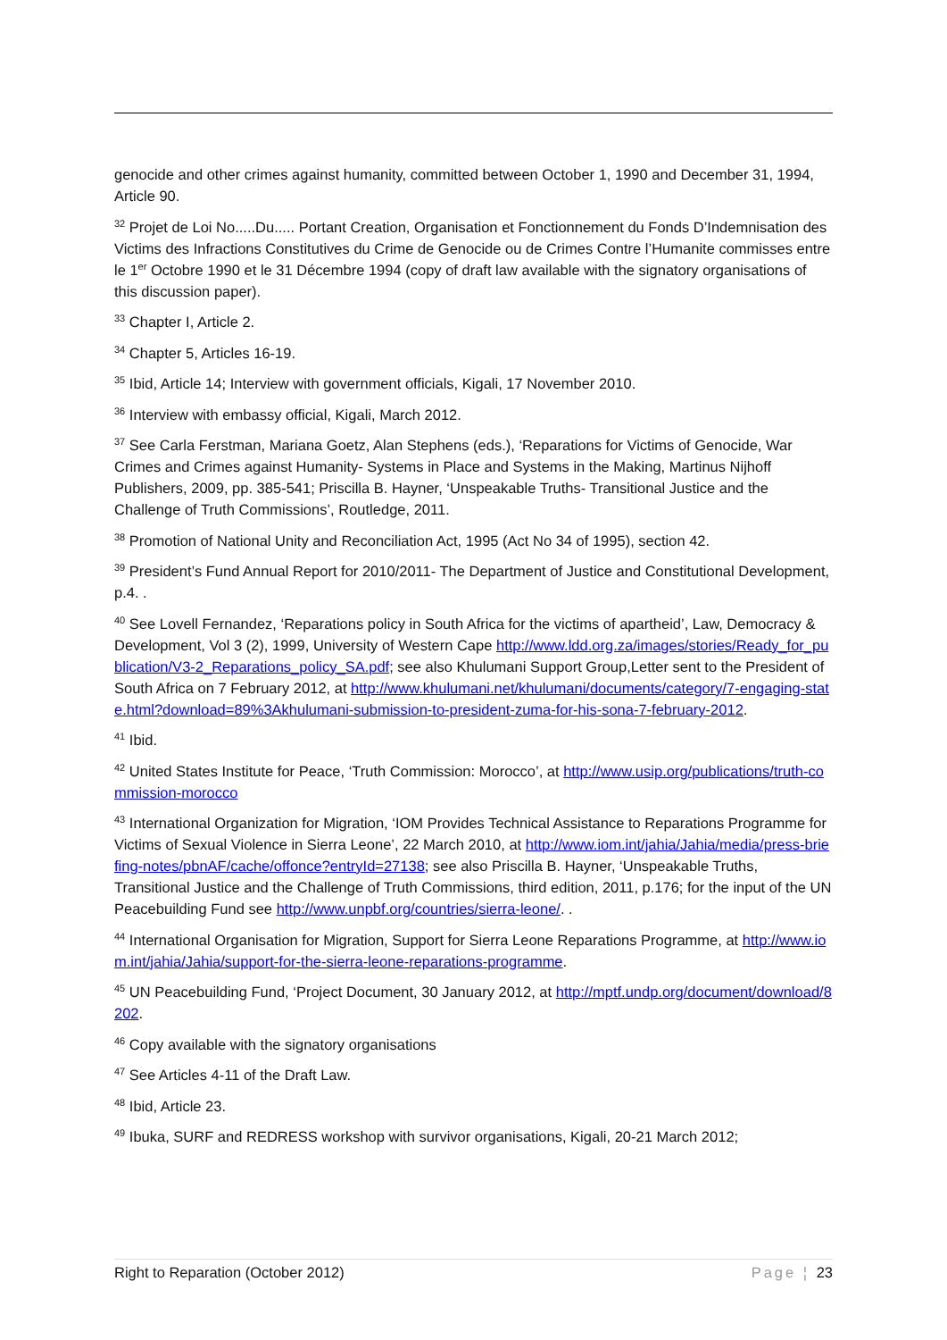genocide and other crimes against humanity, committed between October 1, 1990 and December 31, 1994, Article 90.
<sup>32</sup> Projet de Loi No.....Du..... Portant Creation, Organisation et Fonctionnement du Fonds D’Indemnisation des Victims des Infractions Constitutives du Crime de Genocide ou de Crimes Contre l’Humanite commisses entre le 1<sup>er</sup> Octobre 1990 et le 31 Décembre 1994 (copy of draft law available with the signatory organisations of this discussion paper).
<sup>33</sup> Chapter I, Article 2.
<sup>34</sup> Chapter 5, Articles 16-19.
<sup>35</sup> Ibid, Article 14; Interview with government officials, Kigali, 17 November 2010.
<sup>36</sup> Interview with embassy official, Kigali, March 2012.
<sup>37</sup> See Carla Ferstman, Mariana Goetz, Alan Stephens (eds.), ‘Reparations for Victims of Genocide, War Crimes and Crimes against Humanity- Systems in Place and Systems in the Making, Martinus Nijhoff Publishers, 2009, pp. 385-541; Priscilla B. Hayner, ‘Unspeakable Truths- Transitional Justice and the Challenge of Truth Commissions’, Routledge, 2011.
<sup>38</sup> Promotion of National Unity and Reconciliation Act, 1995 (Act No 34 of 1995), section 42.
<sup>39</sup> President’s Fund Annual Report for 2010/2011- The Department of Justice and Constitutional Development, p.4. .
<sup>40</sup> See Lovell Fernandez, ‘Reparations policy in South Africa for the victims of apartheid’, Law, Democracy & Development, Vol 3 (2), 1999, University of Western Cape http://www.ldd.org.za/images/stories/Ready_for_publication/V3-2_Reparations_policy_SA.pdf; see also Khulumani Support Group,Letter sent to the President of South Africa on 7 February 2012, at http://www.khulumani.net/khulumani/documents/category/7-engaging-state.html?download=89%3Akhulumani-submission-to-president-zuma-for-his-sona-7-february-2012.
<sup>41</sup> Ibid.
<sup>42</sup> United States Institute for Peace, ‘Truth Commission: Morocco’, at http://www.usip.org/publications/truth-commission-morocco
<sup>43</sup> International Organization for Migration, ‘IOM Provides Technical Assistance to Reparations Programme for Victims of Sexual Violence in Sierra Leone’, 22 March 2010, at http://www.iom.int/jahia/Jahia/media/press-briefing-notes/pbnAF/cache/offonce?entryId=27138; see also Priscilla B. Hayner, ‘Unspeakable Truths, Transitional Justice and the Challenge of Truth Commissions, third edition, 2011, p.176; for the input of the UN Peacebuilding Fund see http://www.unpbf.org/countries/sierra-leone/. .
<sup>44</sup> International Organisation for Migration, Support for Sierra Leone Reparations Programme, at http://www.iom.int/jahia/Jahia/support-for-the-sierra-leone-reparations-programme.
<sup>45</sup> UN Peacebuilding Fund, ‘Project Document, 30 January 2012, at http://mptf.undp.org/document/download/8202.
<sup>46</sup> Copy available with the signatory organisations
<sup>47</sup> See Articles 4-11 of the Draft Law.
<sup>48</sup> Ibid, Article 23.
<sup>49</sup> Ibuka, SURF and REDRESS workshop with survivor organisations, Kigali, 20-21 March 2012;
Right to Reparation (October 2012) Page ¦ 23